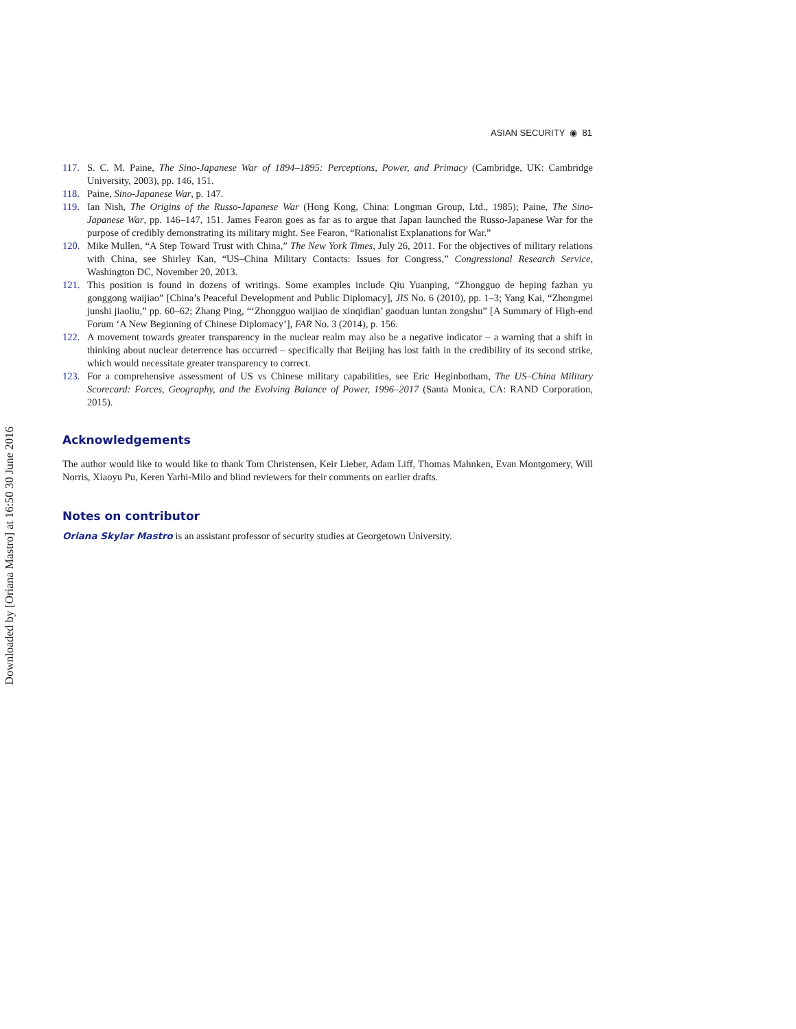Downloaded by [Oriana Mastro] at 16:50 30 June 2016
ASIAN SECURITY ◉ 81
117. S. C. M. Paine, The Sino-Japanese War of 1894–1895: Perceptions, Power, and Primacy (Cambridge, UK: Cambridge University, 2003), pp. 146, 151.
118. Paine, Sino-Japanese War, p. 147.
119. Ian Nish, The Origins of the Russo-Japanese War (Hong Kong, China: Longman Group, Ltd., 1985); Paine, The Sino-Japanese War, pp. 146–147, 151. James Fearon goes as far as to argue that Japan launched the Russo-Japanese War for the purpose of credibly demonstrating its military might. See Fearon, “Rationalist Explanations for War.”
120. Mike Mullen, “A Step Toward Trust with China,” The New York Times, July 26, 2011. For the objectives of military relations with China, see Shirley Kan, “US–China Military Contacts: Issues for Congress,” Congressional Research Service, Washington DC, November 20, 2013.
121. This position is found in dozens of writings. Some examples include Qiu Yuanping, “Zhongguo de heping fazhan yu gonggong waijiao” [China’s Peaceful Development and Public Diplomacy], JIS No. 6 (2010), pp. 1–3; Yang Kai, “Zhongmei junshi jiaoliu,” pp. 60–62; Zhang Ping, “‘Zhongguo waijiao de xinqidian’ gaoduan luntan zongshu” [A Summary of High-end Forum ‘A New Beginning of Chinese Diplomacy’], FAR No. 3 (2014), p. 156.
122. A movement towards greater transparency in the nuclear realm may also be a negative indicator – a warning that a shift in thinking about nuclear deterrence has occurred – specifically that Beijing has lost faith in the credibility of its second strike, which would necessitate greater transparency to correct.
123. For a comprehensive assessment of US vs Chinese military capabilities, see Eric Heginbotham, The US–China Military Scorecard: Forces, Geography, and the Evolving Balance of Power, 1996–2017 (Santa Monica, CA: RAND Corporation, 2015).
Acknowledgements
The author would like to would like to thank Tom Christensen, Keir Lieber, Adam Liff, Thomas Mahnken, Evan Montgomery, Will Norris, Xiaoyu Pu, Keren Yarhi-Milo and blind reviewers for their comments on earlier drafts.
Notes on contributor
Oriana Skylar Mastro is an assistant professor of security studies at Georgetown University.